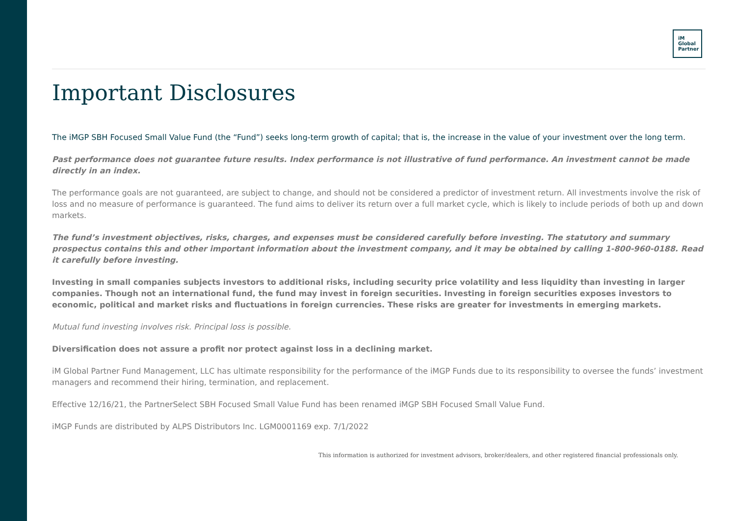iM
Global
Partner
Important Disclosures
The iMGP SBH Focused Small Value Fund (the “Fund”) seeks long-term growth of capital; that is, the increase in the value of your investment over the long term.
Past performance does not guarantee future results. Index performance is not illustrative of fund performance. An investment cannot be made directly in an index.
The performance goals are not guaranteed, are subject to change, and should not be considered a predictor of investment return. All investments involve the risk of loss and no measure of performance is guaranteed. The fund aims to deliver its return over a full market cycle, which is likely to include periods of both up and down markets.
The fund’s investment objectives, risks, charges, and expenses must be considered carefully before investing. The statutory and summary prospectus contains this and other important information about the investment company, and it may be obtained by calling 1-800-960-0188. Read it carefully before investing.
Investing in small companies subjects investors to additional risks, including security price volatility and less liquidity than investing in larger companies. Though not an international fund, the fund may invest in foreign securities. Investing in foreign securities exposes investors to economic, political and market risks and fluctuations in foreign currencies. These risks are greater for investments in emerging markets.
Mutual fund investing involves risk. Principal loss is possible.
Diversification does not assure a profit nor protect against loss in a declining market.
iM Global Partner Fund Management, LLC has ultimate responsibility for the performance of the iMGP Funds due to its responsibility to oversee the funds’ investment managers and recommend their hiring, termination, and replacement.
Effective 12/16/21, the PartnerSelect SBH Focused Small Value Fund has been renamed iMGP SBH Focused Small Value Fund.
iMGP Funds are distributed by ALPS Distributors Inc. LGM0001169 exp. 7/1/2022
This information is authorized for investment advisors, broker/dealers, and other registered financial professionals only.